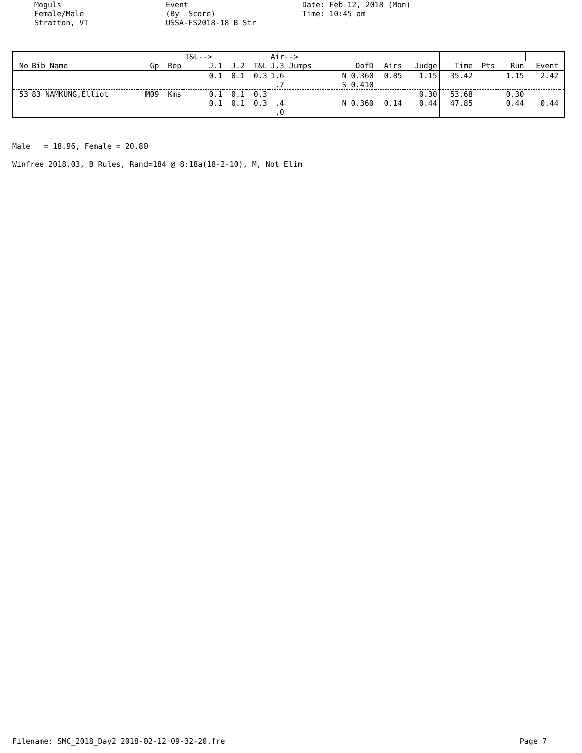Moguls Female/Male Stratton, VT
Event (By Score) USSA-FS2018-18 B Str
Date: Feb 12, 2018 (Mon) Time: 10:45 am
| | | | | T&L--> | | | Air--> | | | | | | | | |
| --- | --- | --- | --- | --- | --- | --- | --- | --- | --- | --- | --- | --- | --- | --- | --- |
| No | Bib Name | Gp | Rep | J.1 | J.2 | T&L | J.3 Jumps | DofD | Airs | Judge | Time | Pts | Run | Event | |
| | | | | 0.1 | 0.1 | 0.3 | 1.6 | N 0.360 | 0.85 | 1.15 | 35.42 | | 1.15 | 2.42 | |
| | | | | | | | .7 | S 0.410 | | | | | | | |
| 53 | 83 NAMKUNG,Elliot | M09 | Kms | 0.1 | 0.1 | 0.3 | | | | 0.30 | 53.68 | | 0.30 | | |
| | | | | 0.1 | 0.1 | 0.3 | .4 | N 0.360 | 0.14 | 0.44 | 47.85 | | 0.44 | 0.44 | |
| | | | | | | | .0 | | | | | | | | |
Male = 18.96, Female = 20.80 Winfree 2018.03, B Rules, Rand=184 @ 8:18a(18-2-10), M, Not Elim
Filename: SMC_2018_Day2 2018-02-12 09-32-20.fre Page 7